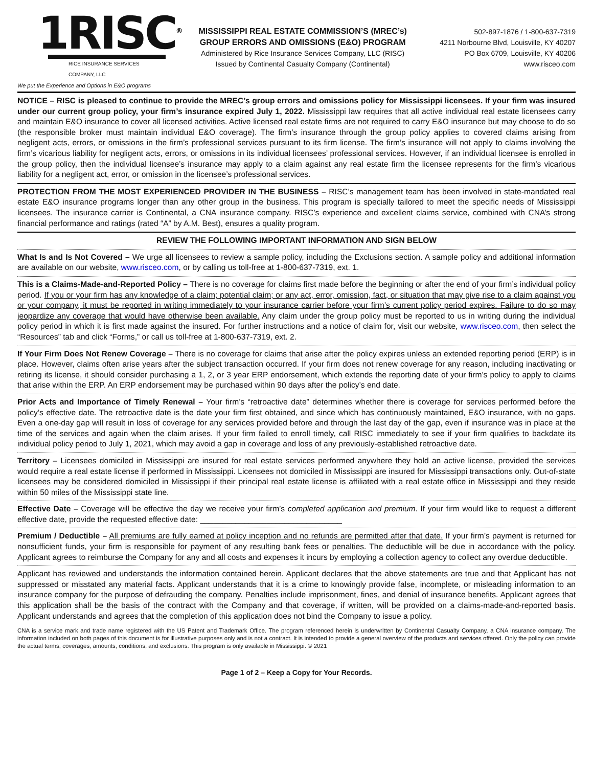1RISC<sup>®</sup>
RICE INSURANCE SERVICES COMPANY, LLC
We put the Experience and Options in E&O programs
MISSISSIPPI REAL ESTATE COMMISSION’S (MREC’s)
GROUP ERRORS AND OMISSIONS (E&O) PROGRAM
Administered by Rice Insurance Services Company, LLC (RISC)
Issued by Continental Casualty Company (Continental)
502-897-1876 / 1-800-637-7319
4211 Norbourne Blvd, Louisville, KY 40207
PO Box 6709, Louisville, KY 40206
www.risceo.com
NOTICE – RISC is pleased to continue to provide the MREC’s group errors and omissions policy for Mississippi licensees. If your firm was insured under our current group policy, your firm’s insurance expired July 1, 2022. Mississippi law requires that all active individual real estate licensees carry and maintain E&O insurance to cover all licensed activities. Active licensed real estate firms are not required to carry E&O insurance but may choose to do so (the responsible broker must maintain individual E&O coverage). The firm’s insurance through the group policy applies to covered claims arising from negligent acts, errors, or omissions in the firm’s professional services pursuant to its firm license. The firm’s insurance will not apply to claims involving the firm’s vicarious liability for negligent acts, errors, or omissions in its individual licensees’ professional services. However, if an individual licensee is enrolled in the group policy, then the individual licensee’s insurance may apply to a claim against any real estate firm the licensee represents for the firm’s vicarious liability for a negligent act, error, or omission in the licensee’s professional services.
PROTECTION FROM THE MOST EXPERIENCED PROVIDER IN THE BUSINESS – RISC’s management team has been involved in state-mandated real estate E&O insurance programs longer than any other group in the business. This program is specially tailored to meet the specific needs of Mississippi licensees. The insurance carrier is Continental, a CNA insurance company. RISC’s experience and excellent claims service, combined with CNA’s strong financial performance and ratings (rated “A” by A.M. Best), ensures a quality program.
REVIEW THE FOLLOWING IMPORTANT INFORMATION AND SIGN BELOW
What Is and Is Not Covered – We urge all licensees to review a sample policy, including the Exclusions section. A sample policy and additional information are available on our website, www.risceo.com, or by calling us toll-free at 1-800-637-7319, ext. 1.
This is a Claims-Made-and-Reported Policy – There is no coverage for claims first made before the beginning or after the end of your firm’s individual policy period. If you or your firm has any knowledge of a claim; potential claim; or any act, error, omission, fact, or situation that may give rise to a claim against you or your company, it must be reported in writing immediately to your insurance carrier before your firm’s current policy period expires. Failure to do so may jeopardize any coverage that would have otherwise been available. Any claim under the group policy must be reported to us in writing during the individual policy period in which it is first made against the insured. For further instructions and a notice of claim for, visit our website, www.risceo.com, then select the “Resources” tab and click “Forms,” or call us toll-free at 1-800-637-7319, ext. 2.
If Your Firm Does Not Renew Coverage – There is no coverage for claims that arise after the policy expires unless an extended reporting period (ERP) is in place. However, claims often arise years after the subject transaction occurred. If your firm does not renew coverage for any reason, including inactivating or retiring its license, it should consider purchasing a 1, 2, or 3 year ERP endorsement, which extends the reporting date of your firm’s policy to apply to claims that arise within the ERP. An ERP endorsement may be purchased within 90 days after the policy’s end date.
Prior Acts and Importance of Timely Renewal – Your firm’s “retroactive date” determines whether there is coverage for services performed before the policy’s effective date. The retroactive date is the date your firm first obtained, and since which has continuously maintained, E&O insurance, with no gaps. Even a one-day gap will result in loss of coverage for any services provided before and through the last day of the gap, even if insurance was in place at the time of the services and again when the claim arises. If your firm failed to enroll timely, call RISC immediately to see if your firm qualifies to backdate its individual policy period to July 1, 2021, which may avoid a gap in coverage and loss of any previously-established retroactive date.
Territory – Licensees domiciled in Mississippi are insured for real estate services performed anywhere they hold an active license, provided the services would require a real estate license if performed in Mississippi. Licensees not domiciled in Mississippi are insured for Mississippi transactions only. Out-of-state licensees may be considered domiciled in Mississippi if their principal real estate license is affiliated with a real estate office in Mississippi and they reside within 50 miles of the Mississippi state line.
Effective Date – Coverage will be effective the day we receive your firm’s completed application and premium. If your firm would like to request a different effective date, provide the requested effective date: ________________________________
Premium / Deductible – All premiums are fully earned at policy inception and no refunds are permitted after that date. If your firm’s payment is returned for nonsufficient funds, your firm is responsible for payment of any resulting bank fees or penalties. The deductible will be due in accordance with the policy. Applicant agrees to reimburse the Company for any and all costs and expenses it incurs by employing a collection agency to collect any overdue deductible.
Applicant has reviewed and understands the information contained herein. Applicant declares that the above statements are true and that Applicant has not suppressed or misstated any material facts. Applicant understands that it is a crime to knowingly provide false, incomplete, or misleading information to an insurance company for the purpose of defrauding the company. Penalties include imprisonment, fines, and denial of insurance benefits. Applicant agrees that this application shall be the basis of the contract with the Company and that coverage, if written, will be provided on a claims-made-and-reported basis. Applicant understands and agrees that the completion of this application does not bind the Company to issue a policy.
CNA is a service mark and trade name registered with the US Patent and Trademark Office. The program referenced herein is underwritten by Continental Casualty Company, a CNA insurance company. The information included on both pages of this document is for illustrative purposes only and is not a contract. It is intended to provide a general overview of the products and services offered. Only the policy can provide the actual terms, coverages, amounts, conditions, and exclusions. This program is only available in Mississippi. © 2021
Page 1 of 2 – Keep a Copy for Your Records.